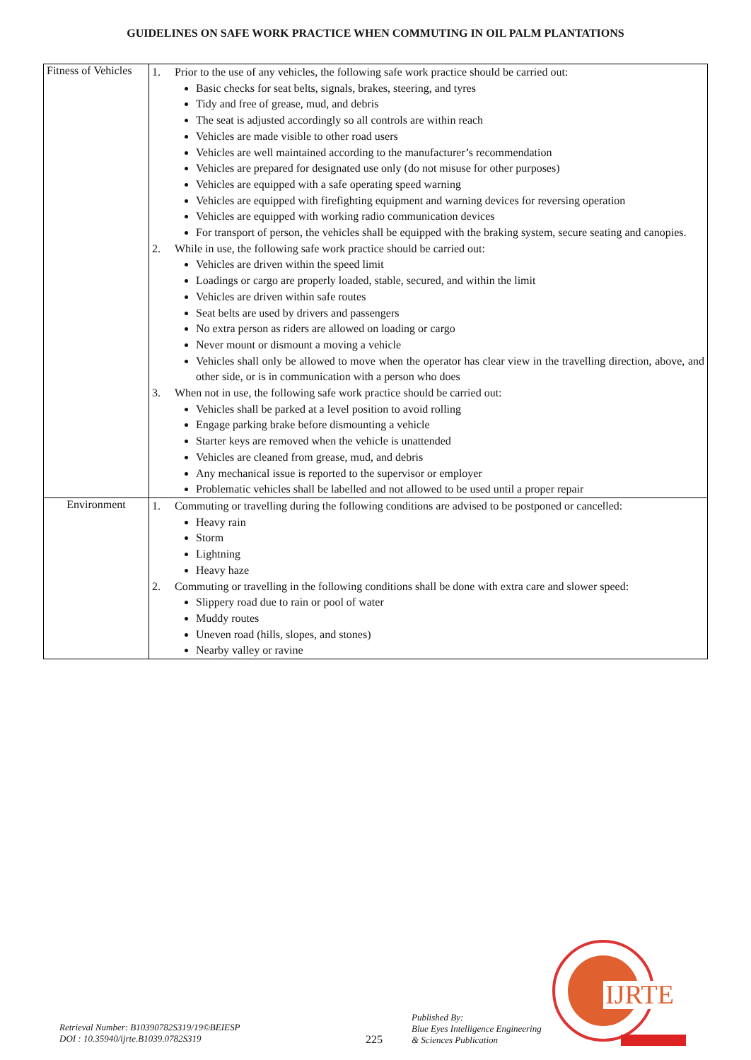GUIDELINES ON SAFE WORK PRACTICE WHEN COMMUTING IN OIL PALM PLANTATIONS
| Fitness of Vehicles | 1. Prior to the use of any vehicles, the following safe work practice should be carried out: Basic checks for seat belts, signals, brakes, steering, and tyres Tidy and free of grease, mud, and debris The seat is adjusted accordingly so all controls are within reach Vehicles are made visible to other road users Vehicles are well maintained according to the manufacturer’s recommendation Vehicles are prepared for designated use only (do not misuse for other purposes) Vehicles are equipped with a safe operating speed warning Vehicles are equipped with firefighting equipment and warning devices for reversing operation Vehicles are equipped with working radio communication devices For transport of person, the vehicles shall be equipped with the braking system, secure seating and canopies. 2. While in use, the following safe work practice should be carried out: Vehicles are driven within the speed limit Loadings or cargo are properly loaded, stable, secured, and within the limit Vehicles are driven within safe routes Seat belts are used by drivers and passengers No extra person as riders are allowed on loading or cargo Never mount or dismount a moving a vehicle Vehicles shall only be allowed to move when the operator has clear view in the travelling direction, above, and other side, or is in communication with a person who does 3. When not in use, the following safe work practice should be carried out: Vehicles shall be parked at a level position to avoid rolling Engage parking brake before dismounting a vehicle Starter keys are removed when the vehicle is unattended Vehicles are cleaned from grease, mud, and debris Any mechanical issue is reported to the supervisor or employer Problematic vehicles shall be labelled and not allowed to be used until a proper repair |
| Environment | 1. Commuting or travelling during the following conditions are advised to be postponed or cancelled: Heavy rain Storm Lightning Heavy haze 2. Commuting or travelling in the following conditions shall be done with extra care and slower speed: Slippery road due to rain or pool of water Muddy routes Uneven road (hills, slopes, and stones) Nearby valley or ravine |
IJRTE
Retrieval Number: B10390782S319/19©BEIESP
DOI : 10.35940/ijrte.B1039.0782S319
225
Published By:
Blue Eyes Intelligence Engineering
& Sciences Publication